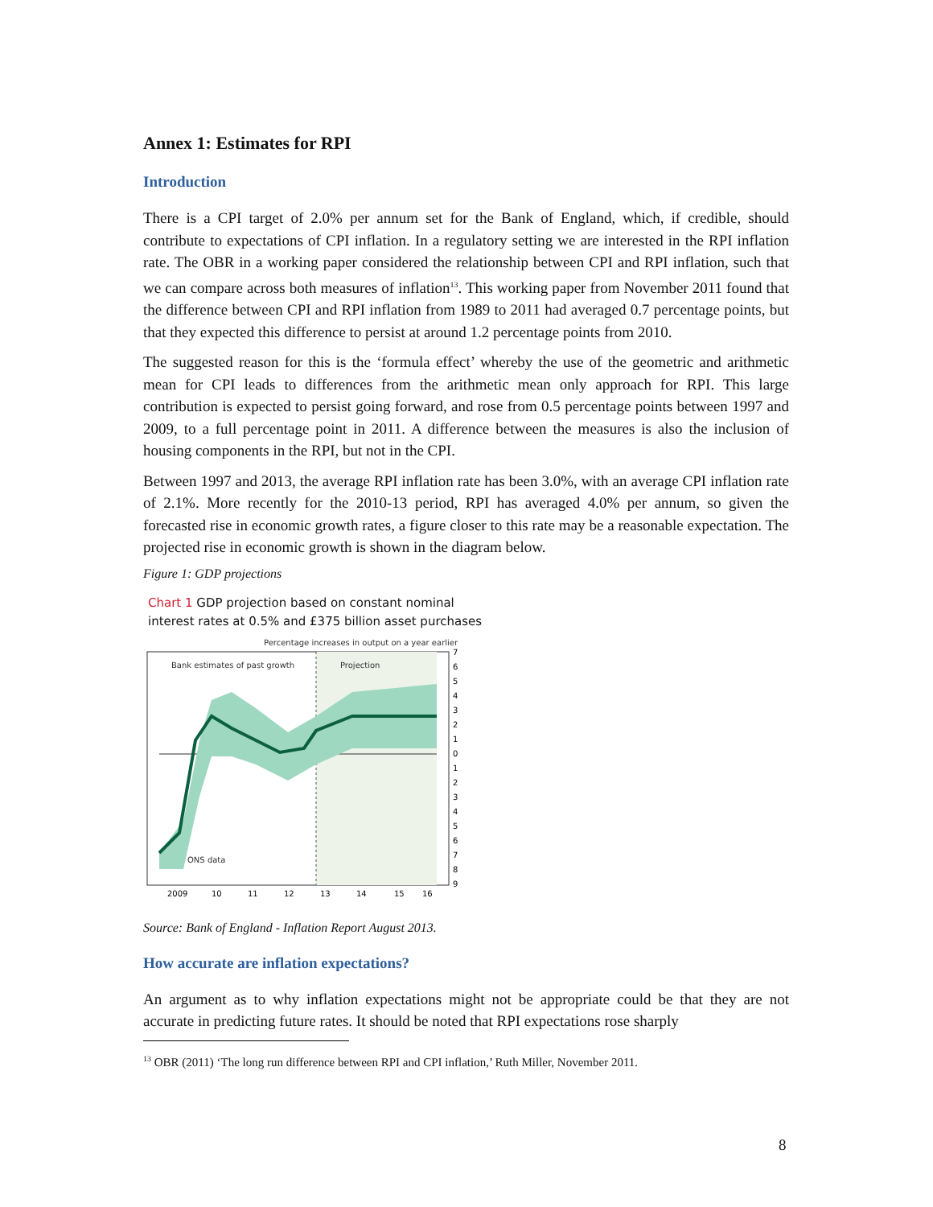Annex 1: Estimates for RPI
Introduction
There is a CPI target of 2.0% per annum set for the Bank of England, which, if credible, should contribute to expectations of CPI inflation. In a regulatory setting we are interested in the RPI inflation rate. The OBR in a working paper considered the relationship between CPI and RPI inflation, such that we can compare across both measures of inflation<sup>13</sup>. This working paper from November 2011 found that the difference between CPI and RPI inflation from 1989 to 2011 had averaged 0.7 percentage points, but that they expected this difference to persist at around 1.2 percentage points from 2010.
The suggested reason for this is the ‘formula effect’ whereby the use of the geometric and arithmetic mean for CPI leads to differences from the arithmetic mean only approach for RPI. This large contribution is expected to persist going forward, and rose from 0.5 percentage points between 1997 and 2009, to a full percentage point in 2011. A difference between the measures is also the inclusion of housing components in the RPI, but not in the CPI.
Between 1997 and 2013, the average RPI inflation rate has been 3.0%, with an average CPI inflation rate of 2.1%. More recently for the 2010-13 period, RPI has averaged 4.0% per annum, so given the forecasted rise in economic growth rates, a figure closer to this rate may be a reasonable expectation. The projected rise in economic growth is shown in the diagram below.
Figure 1: GDP projections
Chart 1 GDP projection based on constant nominal
interest rates at 0.5% and £375 billion asset purchases
Percentage increases in output on a year earlier
Bank estimates of past growth
Projection
ONS data
2009
10
11
12
13
14
15
16
7
6
5
4
3
2
1
0
1
2
3
4
5
6
7
8
9
Source: Bank of England - Inflation Report August 2013.
How accurate are inflation expectations?
An argument as to why inflation expectations might not be appropriate could be that they are not accurate in predicting future rates. It should be noted that RPI expectations rose sharply
<sup>13</sup> OBR (2011) ‘The long run difference between RPI and CPI inflation,’ Ruth Miller, November 2011.
8